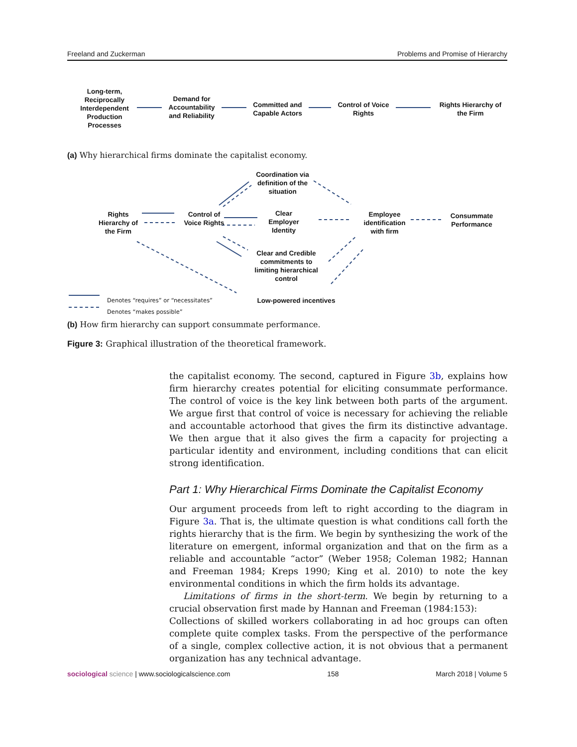Freeland and Zuckerman Problems and Promise of Hierarchy
Long-term, Reciprocally Interdependent Production Processes
Demand for Accountability and Reliability
Committed and Capable Actors
Control of Voice Rights
Rights Hierarchy of the Firm
(a) Why hierarchical firms dominate the capitalist economy.
Coordination via definition of the situation
Rights Hierarchy of the Firm
Control of Voice Rights
Clear Employer Identity
Employee identification with firm
Consummate Performance
Clear and Credible commitments to limiting hierarchical control
Low-powered incentives
Denotes “requires” or “necessitates”
Denotes “makes possible”
(b) How firm hierarchy can support consummate performance.
Figure 3: Graphical illustration of the theoretical framework.
the capitalist economy. The second, captured in Figure 3b, explains how firm hierarchy creates potential for eliciting consummate performance. The control of voice is the key link between both parts of the argument. We argue first that control of voice is necessary for achieving the reliable and accountable actorhood that gives the firm its distinctive advantage. We then argue that it also gives the firm a capacity for projecting a particular identity and environment, including conditions that can elicit strong identification.
Part 1: Why Hierarchical Firms Dominate the Capitalist Economy
Our argument proceeds from left to right according to the diagram in Figure 3a. That is, the ultimate question is what conditions call forth the rights hierarchy that is the firm. We begin by synthesizing the work of the literature on emergent, informal organization and that on the firm as a reliable and accountable “actor” (Weber 1958; Coleman 1982; Hannan and Freeman 1984; Kreps 1990; King et al. 2010) to note the key environmental conditions in which the firm holds its advantage.
Limitations of firms in the short-term. We begin by returning to a crucial observation first made by Hannan and Freeman (1984:153):
Collections of skilled workers collaborating in ad hoc groups can often complete quite complex tasks. From the perspective of the performance of a single, complex collective action, it is not obvious that a permanent organization has any technical advantage.
sociological science | www.sociologicalscience.com 158 March 2018 | Volume 5